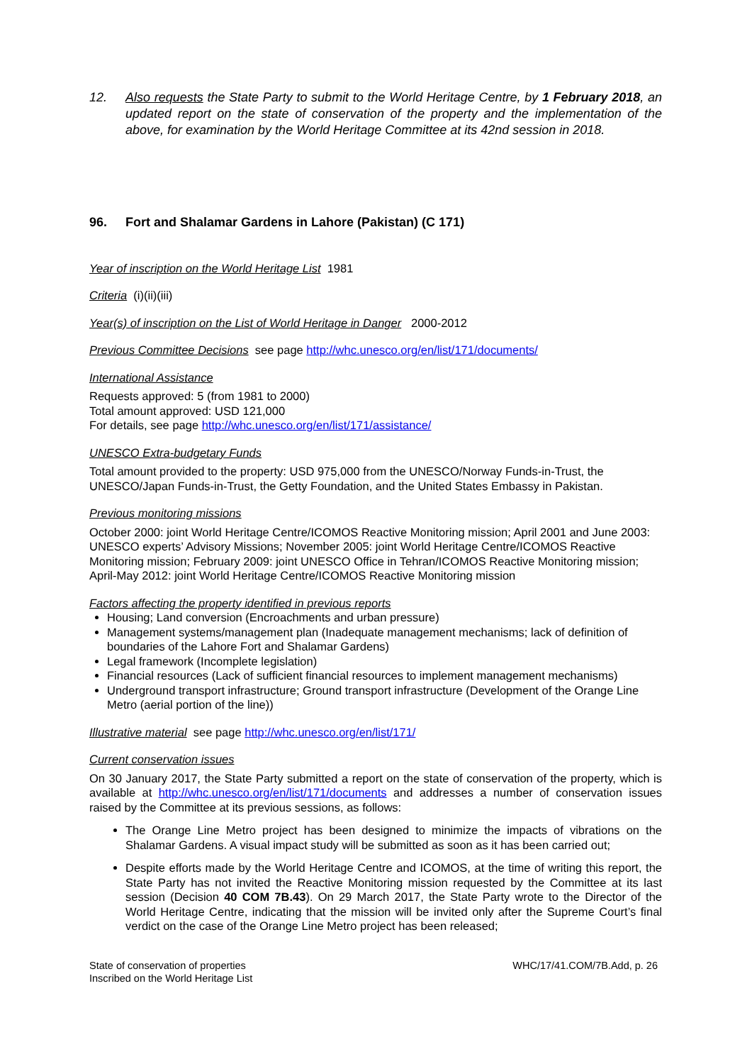12. Also requests the State Party to submit to the World Heritage Centre, by 1 February 2018, an updated report on the state of conservation of the property and the implementation of the above, for examination by the World Heritage Committee at its 42nd session in 2018.
96. Fort and Shalamar Gardens in Lahore (Pakistan) (C 171)
Year of inscription on the World Heritage List 1981
Criteria (i)(ii)(iii)
Year(s) of inscription on the List of World Heritage in Danger 2000-2012
Previous Committee Decisions see page http://whc.unesco.org/en/list/171/documents/
International Assistance
Requests approved: 5 (from 1981 to 2000)
Total amount approved: USD 121,000
For details, see page http://whc.unesco.org/en/list/171/assistance/
UNESCO Extra-budgetary Funds
Total amount provided to the property: USD 975,000 from the UNESCO/Norway Funds-in-Trust, the UNESCO/Japan Funds-in-Trust, the Getty Foundation, and the United States Embassy in Pakistan.
Previous monitoring missions
October 2000: joint World Heritage Centre/ICOMOS Reactive Monitoring mission; April 2001 and June 2003: UNESCO experts’ Advisory Missions; November 2005: joint World Heritage Centre/ICOMOS Reactive Monitoring mission; February 2009: joint UNESCO Office in Tehran/ICOMOS Reactive Monitoring mission; April-May 2012: joint World Heritage Centre/ICOMOS Reactive Monitoring mission
Factors affecting the property identified in previous reports
Housing; Land conversion (Encroachments and urban pressure)
Management systems/management plan (Inadequate management mechanisms; lack of definition of boundaries of the Lahore Fort and Shalamar Gardens)
Legal framework (Incomplete legislation)
Financial resources (Lack of sufficient financial resources to implement management mechanisms)
Underground transport infrastructure; Ground transport infrastructure (Development of the Orange Line Metro (aerial portion of the line))
Illustrative material see page http://whc.unesco.org/en/list/171/
Current conservation issues
On 30 January 2017, the State Party submitted a report on the state of conservation of the property, which is available at http://whc.unesco.org/en/list/171/documents and addresses a number of conservation issues raised by the Committee at its previous sessions, as follows:
The Orange Line Metro project has been designed to minimize the impacts of vibrations on the Shalamar Gardens. A visual impact study will be submitted as soon as it has been carried out;
Despite efforts made by the World Heritage Centre and ICOMOS, at the time of writing this report, the State Party has not invited the Reactive Monitoring mission requested by the Committee at its last session (Decision 40 COM 7B.43). On 29 March 2017, the State Party wrote to the Director of the World Heritage Centre, indicating that the mission will be invited only after the Supreme Court’s final verdict on the case of the Orange Line Metro project has been released;
State of conservation of properties
Inscribed on the World Heritage List
WHC/17/41.COM/7B.Add, p. 26